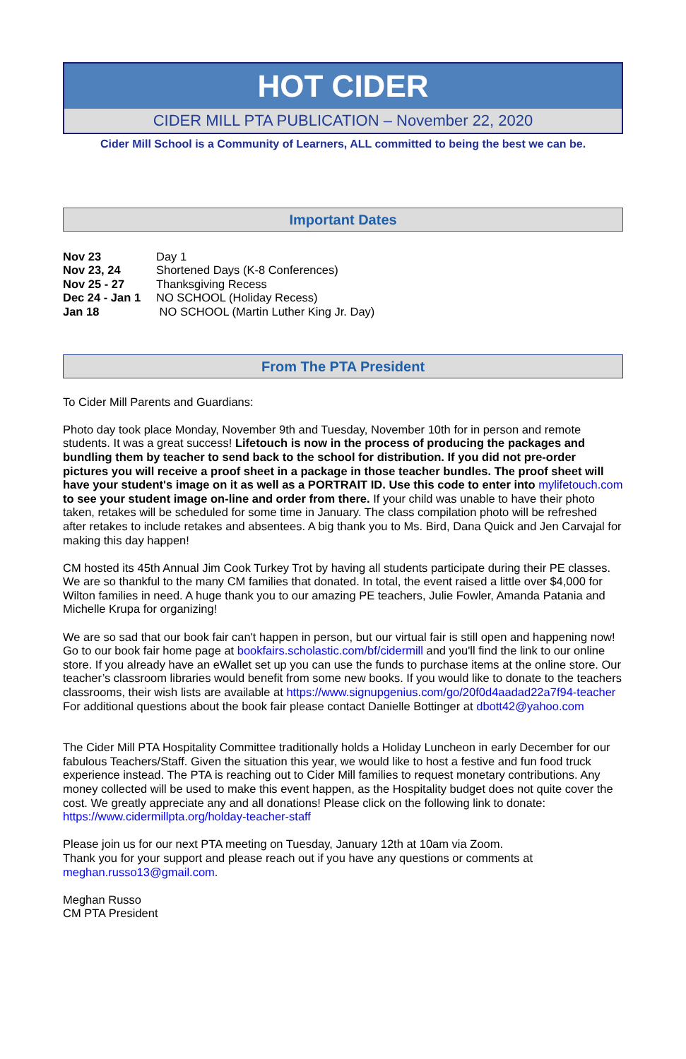HOT CIDER
CIDER MILL PTA PUBLICATION – November 22, 2020
Cider Mill School is a Community of Learners, ALL committed to being the best we can be.
Important Dates
Nov 23 Day 1
Nov 23, 24 Shortened Days (K-8 Conferences)
Nov 25 - 27 Thanksgiving Recess
Dec 24 - Jan 1 NO SCHOOL (Holiday Recess)
Jan 18 NO SCHOOL (Martin Luther King Jr. Day)
From The PTA President
To Cider Mill Parents and Guardians:
Photo day took place Monday, November 9th and Tuesday, November 10th for in person and remote students. It was a great success! Lifetouch is now in the process of producing the packages and bundling them by teacher to send back to the school for distribution. If you did not pre-order pictures you will receive a proof sheet in a package in those teacher bundles. The proof sheet will have your student's image on it as well as a PORTRAIT ID. Use this code to enter into mylifetouch.com to see your student image on-line and order from there. If your child was unable to have their photo taken, retakes will be scheduled for some time in January. The class compilation photo will be refreshed after retakes to include retakes and absentees. A big thank you to Ms. Bird, Dana Quick and Jen Carvajal for making this day happen!
CM hosted its 45th Annual Jim Cook Turkey Trot by having all students participate during their PE classes. We are so thankful to the many CM families that donated. In total, the event raised a little over $4,000 for Wilton families in need. A huge thank you to our amazing PE teachers, Julie Fowler, Amanda Patania and Michelle Krupa for organizing!
We are so sad that our book fair can't happen in person, but our virtual fair is still open and happening now! Go to our book fair home page at bookfairs.scholastic.com/bf/cidermill and you'll find the link to our online store. If you already have an eWallet set up you can use the funds to purchase items at the online store. Our teacher’s classroom libraries would benefit from some new books. If you would like to donate to the teachers classrooms, their wish lists are available at https://www.signupgenius.com/go/20f0d4aadad22a7f94-teacher For additional questions about the book fair please contact Danielle Bottinger at dbott42@yahoo.com
The Cider Mill PTA Hospitality Committee traditionally holds a Holiday Luncheon in early December for our fabulous Teachers/Staff. Given the situation this year, we would like to host a festive and fun food truck experience instead. The PTA is reaching out to Cider Mill families to request monetary contributions. Any money collected will be used to make this event happen, as the Hospitality budget does not quite cover the cost. We greatly appreciate any and all donations! Please click on the following link to donate:
https://www.cidermillpta.org/holday-teacher-staff
Please join us for our next PTA meeting on Tuesday, January 12th at 10am via Zoom.
Thank you for your support and please reach out if you have any questions or comments at meghan.russo13@gmail.com.
Meghan Russo
CM PTA President